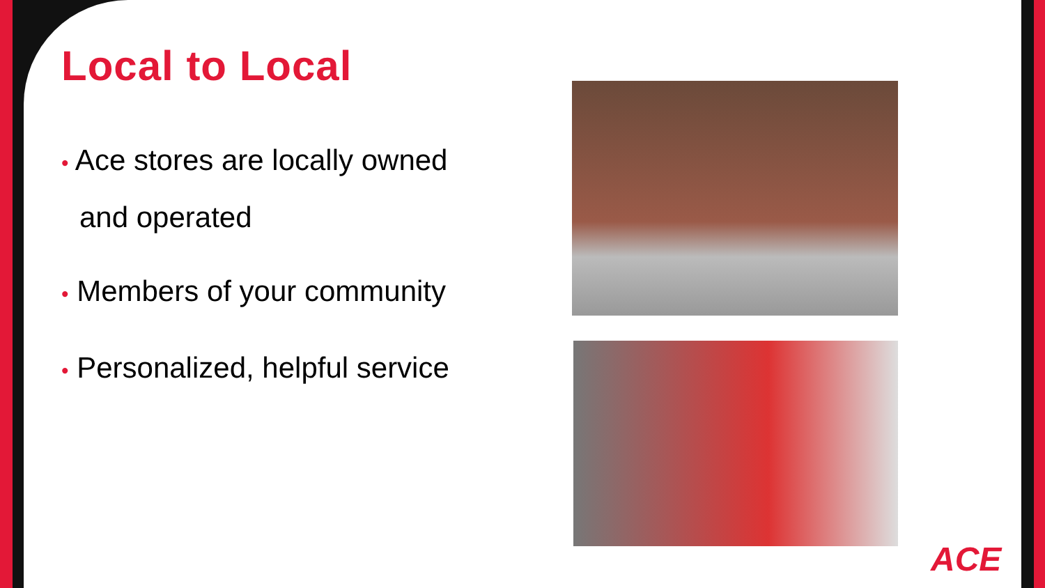Local to Local
• Ace stores are locally owned and operated
• Members of your community
• Personalized, helpful service
ACE